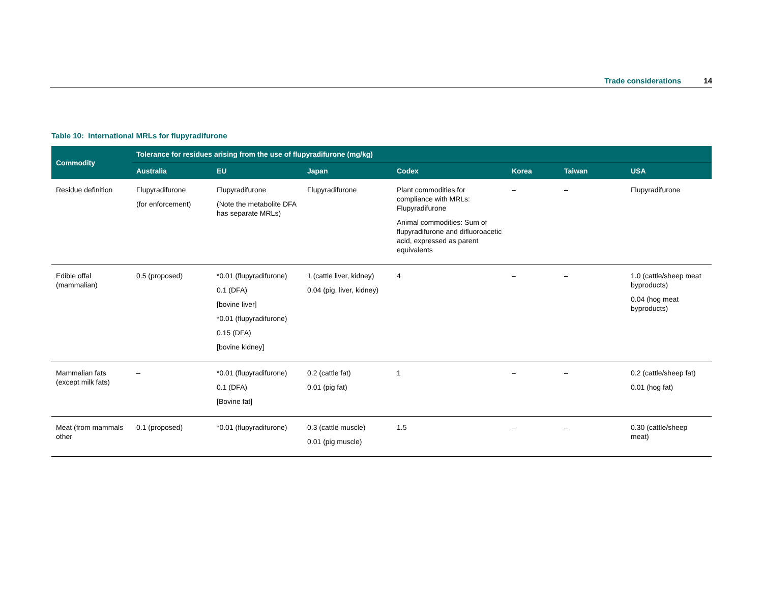Trade considerations 14
Table 10: International MRLs for flupyradifurone
| Commodity | Tolerance for residues arising from the use of flupyradifurone (mg/kg) | | | | | | |
| --- | --- | --- | --- | --- | --- | --- | --- |
| | Australia | EU | Japan | Codex | Korea | Taiwan | USA |
| Residue definition | Flupyradifurone (for enforcement) | Flupyradifurone (Note the metabolite DFA has separate MRLs) | Flupyradifurone | Plant commodities for compliance with MRLs: Flupyradifurone Animal commodities: Sum of flupyradifurone and difluoroacetic acid, expressed as parent equivalents | – | – | Flupyradifurone |
| Edible offal (mammalian) | 0.5 (proposed) | *0.01 (flupyradifurone) 0.1 (DFA) [bovine liver] *0.01 (flupyradifurone) 0.15 (DFA) [bovine kidney] | 1 (cattle liver, kidney) 0.04 (pig, liver, kidney) | 4 | – | – | 1.0 (cattle/sheep meat byproducts) 0.04 (hog meat byproducts) |
| Mammalian fats (except milk fats) | – | *0.01 (flupyradifurone) 0.1 (DFA) [Bovine fat] | 0.2 (cattle fat) 0.01 (pig fat) | 1 | – | – | 0.2 (cattle/sheep fat) 0.01 (hog fat) |
| Meat (from mammals other | 0.1 (proposed) | *0.01 (flupyradifurone) | 0.3 (cattle muscle) 0.01 (pig muscle) | 1.5 | – | – | 0.30 (cattle/sheep meat) |